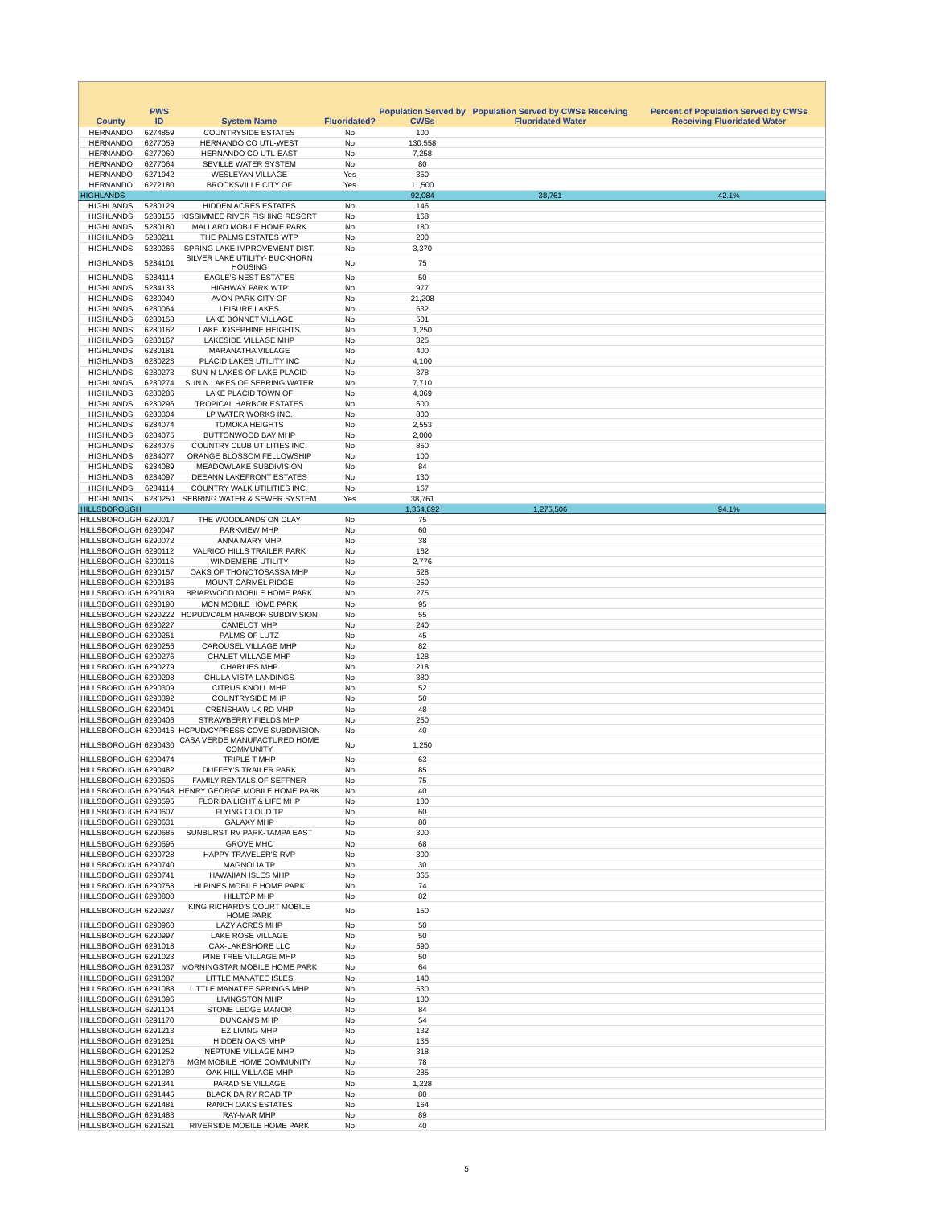| County | PWS ID | System Name | Fluoridated? | Population Served by CWSs | Population Served by CWSs Receiving Fluoridated Water | Percent of Population Served by CWSs Receiving Fluoridated Water |
| --- | --- | --- | --- | --- | --- | --- |
| HERNANDO | 6274859 | COUNTRYSIDE ESTATES | No | 100 | | |
| HERNANDO | 6277059 | HERNANDO CO UTL-WEST | No | 130,558 | | |
| HERNANDO | 6277060 | HERNANDO CO UTL-EAST | No | 7,258 | | |
| HERNANDO | 6277064 | SEVILLE WATER SYSTEM | No | 80 | | |
| HERNANDO | 6271942 | WESLEYAN VILLAGE | Yes | 350 | | |
| HERNANDO | 6272180 | BROOKSVILLE CITY OF | Yes | 11,500 | | |
| HIGHLANDS | | | | 92,084 | 38,761 | 42.1% |
| HIGHLANDS | 5280129 | HIDDEN ACRES ESTATES | No | 146 | | |
| HIGHLANDS | 5280155 | KISSIMMEE RIVER FISHING RESORT | No | 168 | | |
| HIGHLANDS | 5280180 | MALLARD MOBILE HOME PARK | No | 180 | | |
| HIGHLANDS | 5280211 | THE PALMS ESTATES WTP | No | 200 | | |
| HIGHLANDS | 5280266 | SPRING LAKE IMPROVEMENT DIST. | No | 3,370 | | |
| HIGHLANDS | 5284101 | SILVER LAKE UTILITY- BUCKHORN HOUSING | No | 75 | | |
| HIGHLANDS | 5284114 | EAGLE'S NEST ESTATES | No | 50 | | |
| HIGHLANDS | 5284133 | HIGHWAY PARK WTP | No | 977 | | |
| HIGHLANDS | 6280049 | AVON PARK CITY OF | No | 21,208 | | |
| HIGHLANDS | 6280064 | LEISURE LAKES | No | 632 | | |
| HIGHLANDS | 6280158 | LAKE BONNET VILLAGE | No | 501 | | |
| HIGHLANDS | 6280162 | LAKE JOSEPHINE HEIGHTS | No | 1,250 | | |
| HIGHLANDS | 6280167 | LAKESIDE VILLAGE MHP | No | 325 | | |
| HIGHLANDS | 6280181 | MARANATHA VILLAGE | No | 400 | | |
| HIGHLANDS | 6280223 | PLACID LAKES UTILITY INC | No | 4,100 | | |
| HIGHLANDS | 6280273 | SUN-N-LAKES OF LAKE PLACID | No | 378 | | |
| HIGHLANDS | 6280274 | SUN N LAKES OF SEBRING WATER | No | 7,710 | | |
| HIGHLANDS | 6280286 | LAKE PLACID TOWN OF | No | 4,369 | | |
| HIGHLANDS | 6280296 | TROPICAL HARBOR ESTATES | No | 600 | | |
| HIGHLANDS | 6280304 | LP WATER WORKS INC. | No | 800 | | |
| HIGHLANDS | 6284074 | TOMOKA HEIGHTS | No | 2,553 | | |
| HIGHLANDS | 6284075 | BUTTONWOOD BAY MHP | No | 2,000 | | |
| HIGHLANDS | 6284076 | COUNTRY CLUB UTILITIES INC. | No | 850 | | |
| HIGHLANDS | 6284077 | ORANGE BLOSSOM FELLOWSHIP | No | 100 | | |
| HIGHLANDS | 6284089 | MEADOWLAKE SUBDIVISION | No | 84 | | |
| HIGHLANDS | 6284097 | DEEANN LAKEFRONT ESTATES | No | 130 | | |
| HIGHLANDS | 6284114 | COUNTRY WALK UTILITIES INC. | No | 167 | | |
| HIGHLANDS | 6280250 | SEBRING WATER & SEWER SYSTEM | Yes | 38,761 | | |
| HILLSBOROUGH | | | | 1,354,892 | 1,275,506 | 94.1% |
| HILLSBOROUGH | 6290017 | THE WOODLANDS ON CLAY | No | 75 | | |
| HILLSBOROUGH | 6290047 | PARKVIEW MHP | No | 60 | | |
| HILLSBOROUGH | 6290072 | ANNA MARY MHP | No | 38 | | |
| HILLSBOROUGH | 6290112 | VALRICO HILLS TRAILER PARK | No | 162 | | |
| HILLSBOROUGH | 6290116 | WINDEMERE UTILITY | No | 2,776 | | |
| HILLSBOROUGH | 6290157 | OAKS OF THONOTOSASSA MHP | No | 528 | | |
| HILLSBOROUGH | 6290186 | MOUNT CARMEL RIDGE | No | 250 | | |
| HILLSBOROUGH | 6290189 | BRIARWOOD MOBILE HOME PARK | No | 275 | | |
| HILLSBOROUGH | 6290190 | MCN MOBILE HOME PARK | No | 95 | | |
| HILLSBOROUGH | 6290222 | HCPUD/CALM HARBOR SUBDIVISION | No | 55 | | |
| HILLSBOROUGH | 6290227 | CAMELOT MHP | No | 240 | | |
| HILLSBOROUGH | 6290251 | PALMS OF LUTZ | No | 45 | | |
| HILLSBOROUGH | 6290256 | CAROUSEL VILLAGE MHP | No | 82 | | |
| HILLSBOROUGH | 6290276 | CHALET VILLAGE MHP | No | 128 | | |
| HILLSBOROUGH | 6290279 | CHARLIES MHP | No | 218 | | |
| HILLSBOROUGH | 6290298 | CHULA VISTA LANDINGS | No | 380 | | |
| HILLSBOROUGH | 6290309 | CITRUS KNOLL MHP | No | 52 | | |
| HILLSBOROUGH | 6290392 | COUNTRYSIDE MHP | No | 50 | | |
| HILLSBOROUGH | 6290401 | CRENSHAW LK RD MHP | No | 48 | | |
| HILLSBOROUGH | 6290406 | STRAWBERRY FIELDS MHP | No | 250 | | |
| HILLSBOROUGH | 6290416 | HCPUD/CYPRESS COVE SUBDIVISION | No | 40 | | |
| HILLSBOROUGH | 6290430 | CASA VERDE MANUFACTURED HOME COMMUNITY | No | 1,250 | | |
| HILLSBOROUGH | 6290474 | TRIPLE T MHP | No | 63 | | |
| HILLSBOROUGH | 6290482 | DUFFEY'S TRAILER PARK | No | 85 | | |
| HILLSBOROUGH | 6290505 | FAMILY RENTALS OF SEFFNER | No | 75 | | |
| HILLSBOROUGH | 6290548 | HENRY GEORGE MOBILE HOME PARK | No | 40 | | |
| HILLSBOROUGH | 6290595 | FLORIDA LIGHT & LIFE MHP | No | 100 | | |
| HILLSBOROUGH | 6290607 | FLYING CLOUD TP | No | 60 | | |
| HILLSBOROUGH | 6290631 | GALAXY MHP | No | 80 | | |
| HILLSBOROUGH | 6290685 | SUNBURST RV PARK-TAMPA EAST | No | 300 | | |
| HILLSBOROUGH | 6290696 | GROVE MHC | No | 68 | | |
| HILLSBOROUGH | 6290728 | HAPPY TRAVELER'S RVP | No | 300 | | |
| HILLSBOROUGH | 6290740 | MAGNOLIA TP | No | 30 | | |
| HILLSBOROUGH | 6290741 | HAWAIIAN ISLES MHP | No | 365 | | |
| HILLSBOROUGH | 6290758 | HI PINES MOBILE HOME PARK | No | 74 | | |
| HILLSBOROUGH | 6290800 | HILLTOP MHP | No | 82 | | |
| HILLSBOROUGH | 6290937 | KING RICHARD'S COURT MOBILE HOME PARK | No | 150 | | |
| HILLSBOROUGH | 6290960 | LAZY ACRES MHP | No | 50 | | |
| HILLSBOROUGH | 6290997 | LAKE ROSE VILLAGE | No | 50 | | |
| HILLSBOROUGH | 6291018 | CAX-LAKESHORE LLC | No | 590 | | |
| HILLSBOROUGH | 6291023 | PINE TREE VILLAGE MHP | No | 50 | | |
| HILLSBOROUGH | 6291037 | MORNINGSTAR MOBILE HOME PARK | No | 64 | | |
| HILLSBOROUGH | 6291087 | LITTLE MANATEE ISLES | No | 140 | | |
| HILLSBOROUGH | 6291088 | LITTLE MANATEE SPRINGS MHP | No | 530 | | |
| HILLSBOROUGH | 6291096 | LIVINGSTON MHP | No | 130 | | |
| HILLSBOROUGH | 6291104 | STONE LEDGE MANOR | No | 84 | | |
| HILLSBOROUGH | 6291170 | DUNCAN'S MHP | No | 54 | | |
| HILLSBOROUGH | 6291213 | EZ LIVING MHP | No | 132 | | |
| HILLSBOROUGH | 6291251 | HIDDEN OAKS MHP | No | 135 | | |
| HILLSBOROUGH | 6291252 | NEPTUNE VILLAGE MHP | No | 318 | | |
| HILLSBOROUGH | 6291276 | MGM MOBILE HOME COMMUNITY | No | 78 | | |
| HILLSBOROUGH | 6291280 | OAK HILL VILLAGE MHP | No | 285 | | |
| HILLSBOROUGH | 6291341 | PARADISE VILLAGE | No | 1,228 | | |
| HILLSBOROUGH | 6291445 | BLACK DAIRY ROAD TP | No | 80 | | |
| HILLSBOROUGH | 6291481 | RANCH OAKS ESTATES | No | 164 | | |
| HILLSBOROUGH | 6291483 | RAY-MAR MHP | No | 89 | | |
| HILLSBOROUGH | 6291521 | RIVERSIDE MOBILE HOME PARK | No | 40 | | |
5